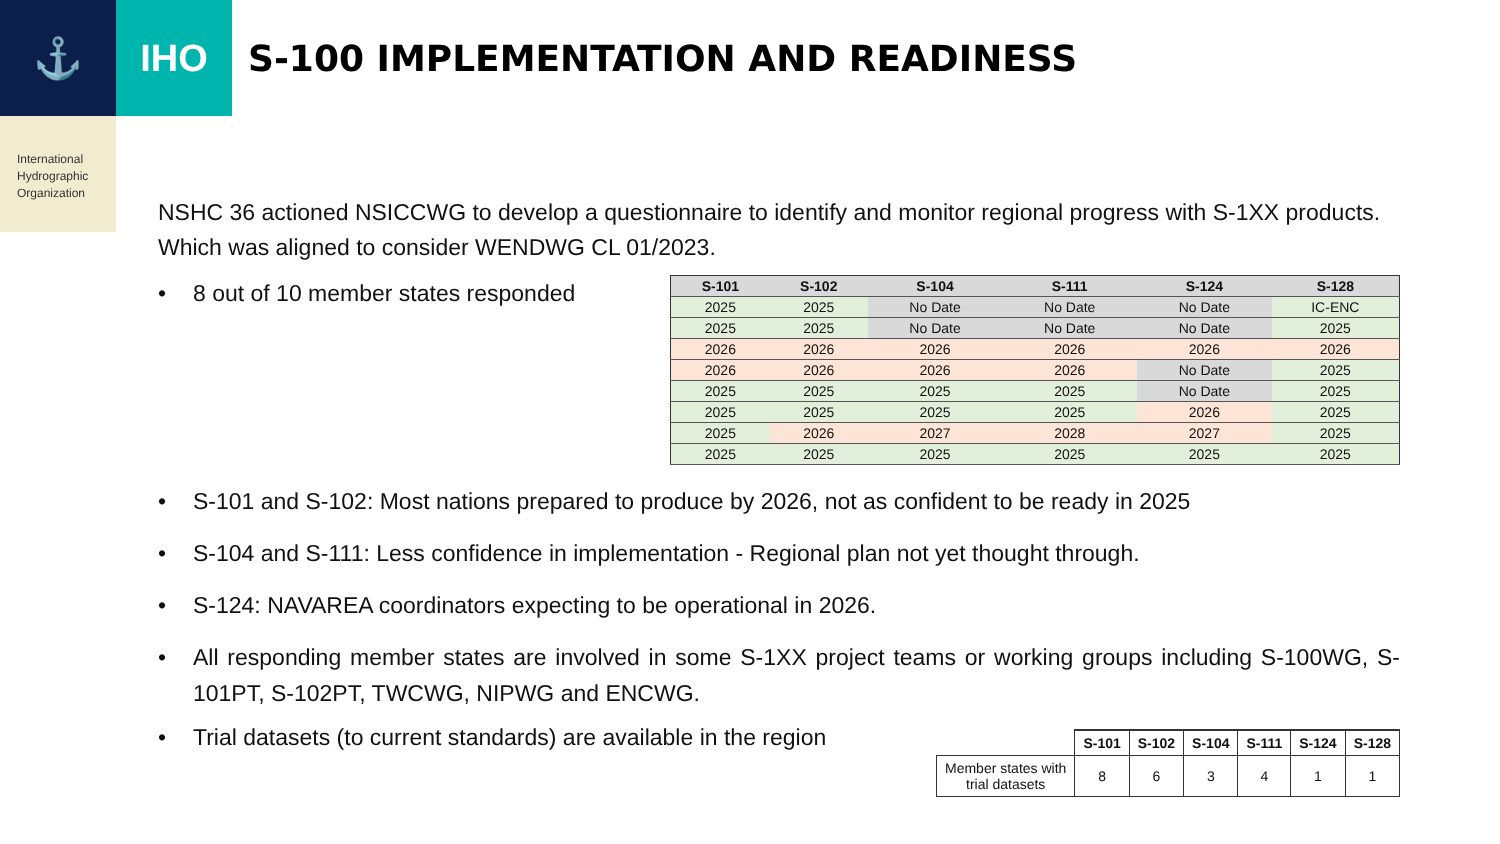⚓ IHO
S-100 IMPLEMENTATION AND READINESS
International
Hydrographic
Organization
NSHC 36 actioned NSICCWG to develop a questionnaire to identify and monitor regional progress with S-1XX products. Which was aligned to consider WENDWG CL 01/2023.
• 8 out of 10 member states responded
| S-101 | S-102 | S-104 | S-111 | S-124 | S-128 |
| --- | --- | --- | --- | --- | --- |
| 2025 | 2025 | No Date | No Date | No Date | IC-ENC |
| 2025 | 2025 | No Date | No Date | No Date | 2025 |
| 2026 | 2026 | 2026 | 2026 | 2026 | 2026 |
| 2026 | 2026 | 2026 | 2026 | No Date | 2025 |
| 2025 | 2025 | 2025 | 2025 | No Date | 2025 |
| 2025 | 2025 | 2025 | 2025 | 2026 | 2025 |
| 2025 | 2026 | 2027 | 2028 | 2027 | 2025 |
| 2025 | 2025 | 2025 | 2025 | 2025 | 2025 |
• S-101 and S-102: Most nations prepared to produce by 2026, not as confident to be ready in 2025
• S-104 and S-111: Less confidence in implementation - Regional plan not yet thought through.
• S-124: NAVAREA coordinators expecting to be operational in 2026.
• All responding member states are involved in some S-1XX project teams or working groups including S-100WG, S-101PT, S-102PT, TWCWG, NIPWG and ENCWG.
• Trial datasets (to current standards) are available in the region
| | S-101 | S-102 | S-104 | S-111 | S-124 | S-128 |
| --- | --- | --- | --- | --- | --- | --- |
| Member states with trial datasets | 8 | 6 | 3 | 4 | 1 | 1 |